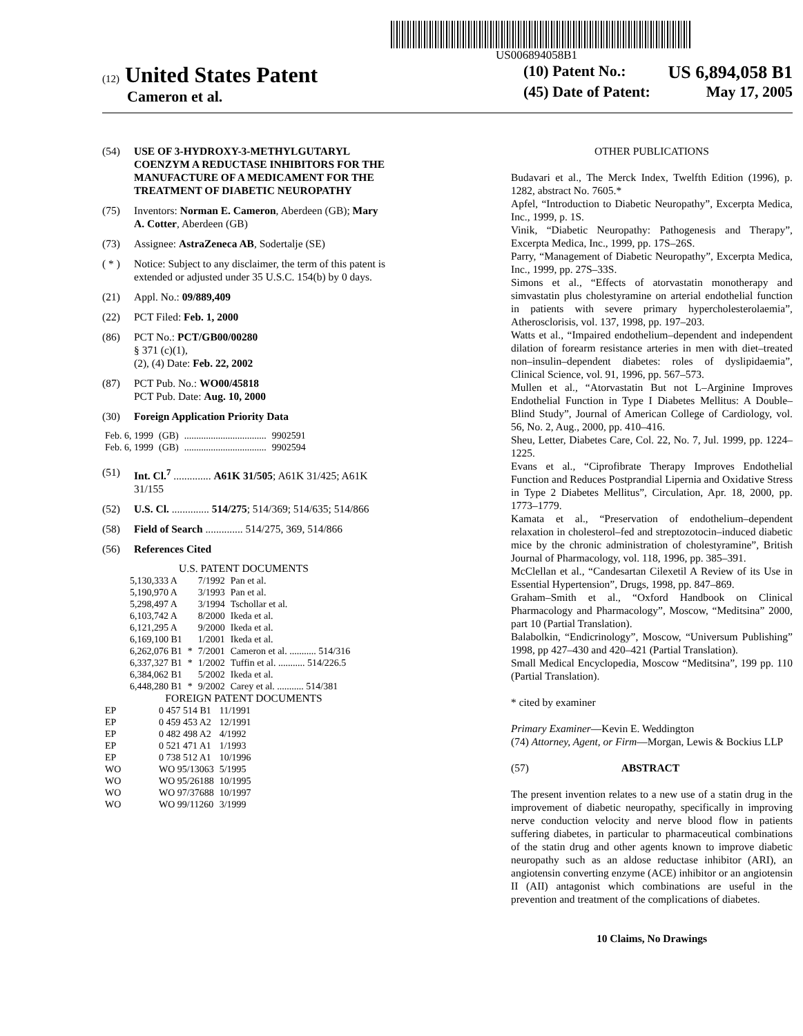US006894058B1
(12) United States Patent
Cameron et al.
(10) Patent No.: US 6,894,058 B1
(45) Date of Patent: May 17, 2005
(54) USE OF 3-HYDROXY-3-METHYLGUTARYL COENZYM A REDUCTASE INHIBITORS FOR THE MANUFACTURE OF A MEDICAMENT FOR THE TREATMENT OF DIABETIC NEUROPATHY
(75) Inventors: Norman E. Cameron, Aberdeen (GB); Mary A. Cotter, Aberdeen (GB)
(73) Assignee: AstraZeneca AB, Sodertalje (SE)
( * ) Notice: Subject to any disclaimer, the term of this patent is extended or adjusted under 35 U.S.C. 154(b) by 0 days.
(21) Appl. No.: 09/889,409
(22) PCT Filed: Feb. 1, 2000
(86) PCT No.: PCT/GB00/00280
§ 371 (c)(1),
(2), (4) Date: Feb. 22, 2002
(87) PCT Pub. No.: WO00/45818
PCT Pub. Date: Aug. 10, 2000
(30) Foreign Application Priority Data
| Feb. 6, 1999 | (GB) | .................................. | 9902591 |
| Feb. 6, 1999 | (GB) | .................................. | 9902594 |
(51) Int. Cl.<sup>7</sup> .............. A61K 31/505; A61K 31/425; A61K 31/155
(52) U.S. Cl. .............. 514/275; 514/369; 514/635; 514/866
(58) Field of Search .............. 514/275, 369, 514/866
(56) References Cited
U.S. PATENT DOCUMENTS
| 5,130,333 A | | 7/1992 | Pan et al. |
| 5,190,970 A | | 3/1993 | Pan et al. |
| 5,298,497 A | | 3/1994 | Tschollar et al. |
| 6,103,742 A | | 8/2000 | Ikeda et al. |
| 6,121,295 A | | 9/2000 | Ikeda et al. |
| 6,169,100 B1 | | 1/2001 | Ikeda et al. |
| 6,262,076 B1 | * | 7/2001 | Cameron et al. ........... 514/316 |
| 6,337,327 B1 | * | 1/2002 | Tuffin et al. ........... 514/226.5 |
| 6,384,062 B1 | | 5/2002 | Ikeda et al. |
| 6,448,280 B1 | * | 9/2002 | Carey et al. ........... 514/381 |
FOREIGN PATENT DOCUMENTS
| EP | 0 457 514 B1 | 11/1991 |
| EP | 0 459 453 A2 | 12/1991 |
| EP | 0 482 498 A2 | 4/1992 |
| EP | 0 521 471 A1 | 1/1993 |
| EP | 0 738 512 A1 | 10/1996 |
| WO | WO 95/13063 | 5/1995 |
| WO | WO 95/26188 | 10/1995 |
| WO | WO 97/37688 | 10/1997 |
| WO | WO 99/11260 | 3/1999 |
OTHER PUBLICATIONS
Budavari et al., The Merck Index, Twelfth Edition (1996), p. 1282, abstract No. 7605.*
Apfel, “Introduction to Diabetic Neuropathy”, Excerpta Medica, Inc., 1999, p. 1S.
Vinik, “Diabetic Neuropathy: Pathogenesis and Therapy”, Excerpta Medica, Inc., 1999, pp. 17S–26S.
Parry, “Management of Diabetic Neuropathy”, Excerpta Medica, Inc., 1999, pp. 27S–33S.
Simons et al., “Effects of atorvastatin monotherapy and simvastatin plus cholestyramine on arterial endothelial function in patients with severe primary hypercholesterolaemia”, Atherosclorisis, vol. 137, 1998, pp. 197–203.
Watts et al., “Impaired endothelium–dependent and independent dilation of forearm resistance arteries in men with diet–treated non–insulin–dependent diabetes: roles of dyslipidaemia”, Clinical Science, vol. 91, 1996, pp. 567–573.
Mullen et al., “Atorvastatin But not L–Arginine Improves Endothelial Function in Type I Diabetes Mellitus: A Double–Blind Study”, Journal of American College of Cardiology, vol. 56, No. 2, Aug., 2000, pp. 410–416.
Sheu, Letter, Diabetes Care, Col. 22, No. 7, Jul. 1999, pp. 1224–1225.
Evans et al., “Ciprofibrate Therapy Improves Endothelial Function and Reduces Postprandial Lipernia and Oxidative Stress in Type 2 Diabetes Mellitus”, Circulation, Apr. 18, 2000, pp. 1773–1779.
Kamata et al., “Preservation of endothelium–dependent relaxation in cholesterol–fed and streptozotocin–induced diabetic mice by the chronic administration of cholestyramine”, British Journal of Pharmacology, vol. 118, 1996, pp. 385–391.
McClellan et al., “Candesartan Cilexetil A Review of its Use in Essential Hypertension”, Drugs, 1998, pp. 847–869.
Graham–Smith et al., “Oxford Handbook on Clinical Pharmacology and Pharmacology”, Moscow, “Meditsina” 2000, part 10 (Partial Translation).
Balabolkin, “Endicrinology”, Moscow, “Universum Publishing” 1998, pp 427–430 and 420–421 (Partial Translation).
Small Medical Encyclopedia, Moscow “Meditsina”, 199 pp. 110 (Partial Translation).
* cited by examiner
Primary Examiner—Kevin E. Weddington
(74) Attorney, Agent, or Firm—Morgan, Lewis & Bockius LLP
(57) ABSTRACT
The present invention relates to a new use of a statin drug in the improvement of diabetic neuropathy, specifically in improving nerve conduction velocity and nerve blood flow in patients suffering diabetes, in particular to pharmaceutical combinations of the statin drug and other agents known to improve diabetic neuropathy such as an aldose reductase inhibitor (ARI), an angiotensin converting enzyme (ACE) inhibitor or an angiotensin II (AII) antagonist which combinations are useful in the prevention and treatment of the complications of diabetes.
10 Claims, No Drawings